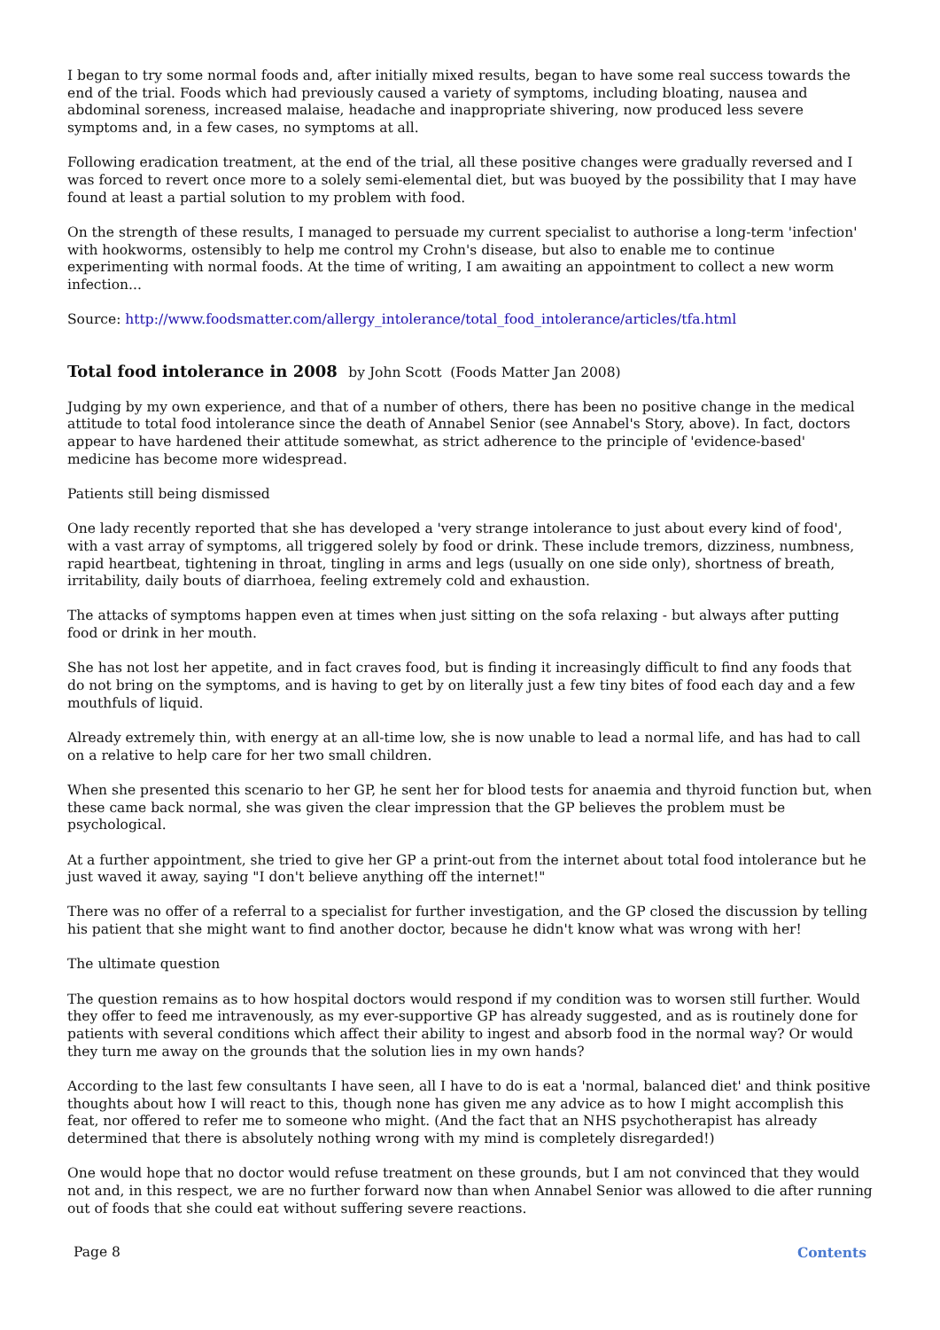I began to try some normal foods and, after initially mixed results, began to have some real success towards the end of the trial. Foods which had previously caused a variety of symptoms, including bloating, nausea and abdominal soreness, increased malaise, headache and inappropriate shivering, now produced less severe symptoms and, in a few cases, no symptoms at all.
Following eradication treatment, at the end of the trial, all these positive changes were gradually reversed and I was forced to revert once more to a solely semi-elemental diet, but was buoyed by the possibility that I may have found at least a partial solution to my problem with food.
On the strength of these results, I managed to persuade my current specialist to authorise a long-term 'infection' with hookworms, ostensibly to help me control my Crohn's disease, but also to enable me to continue experimenting with normal foods. At the time of writing, I am awaiting an appointment to collect a new worm infection...
Source: http://www.foodsmatter.com/allergy_intolerance/total_food_intolerance/articles/tfa.html
Total food intolerance in 2008 by John Scott (Foods Matter Jan 2008)
Judging by my own experience, and that of a number of others, there has been no positive change in the medical attitude to total food intolerance since the death of Annabel Senior (see Annabel's Story, above). In fact, doctors appear to have hardened their attitude somewhat, as strict adherence to the principle of 'evidence-based' medicine has become more widespread.
Patients still being dismissed
One lady recently reported that she has developed a 'very strange intolerance to just about every kind of food', with a vast array of symptoms, all triggered solely by food or drink. These include tremors, dizziness, numbness, rapid heartbeat, tightening in throat, tingling in arms and legs (usually on one side only), shortness of breath, irritability, daily bouts of diarrhoea, feeling extremely cold and exhaustion.
The attacks of symptoms happen even at times when just sitting on the sofa relaxing - but always after putting food or drink in her mouth.
She has not lost her appetite, and in fact craves food, but is finding it increasingly difficult to find any foods that do not bring on the symptoms, and is having to get by on literally just a few tiny bites of food each day and a few mouthfuls of liquid.
Already extremely thin, with energy at an all-time low, she is now unable to lead a normal life, and has had to call on a relative to help care for her two small children.
When she presented this scenario to her GP, he sent her for blood tests for anaemia and thyroid function but, when these came back normal, she was given the clear impression that the GP believes the problem must be psychological.
At a further appointment, she tried to give her GP a print-out from the internet about total food intolerance but he just waved it away, saying "I don't believe anything off the internet!"
There was no offer of a referral to a specialist for further investigation, and the GP closed the discussion by telling his patient that she might want to find another doctor, because he didn't know what was wrong with her!
The ultimate question
The question remains as to how hospital doctors would respond if my condition was to worsen still further. Would they offer to feed me intravenously, as my ever-supportive GP has already suggested, and as is routinely done for patients with several conditions which affect their ability to ingest and absorb food in the normal way? Or would they turn me away on the grounds that the solution lies in my own hands?
According to the last few consultants I have seen, all I have to do is eat a 'normal, balanced diet' and think positive thoughts about how I will react to this, though none has given me any advice as to how I might accomplish this feat, nor offered to refer me to someone who might. (And the fact that an NHS psychotherapist has already determined that there is absolutely nothing wrong with my mind is completely disregarded!)
One would hope that no doctor would refuse treatment on these grounds, but I am not convinced that they would not and, in this respect, we are no further forward now than when Annabel Senior was allowed to die after running out of foods that she could eat without suffering severe reactions.
Page 8 Contents